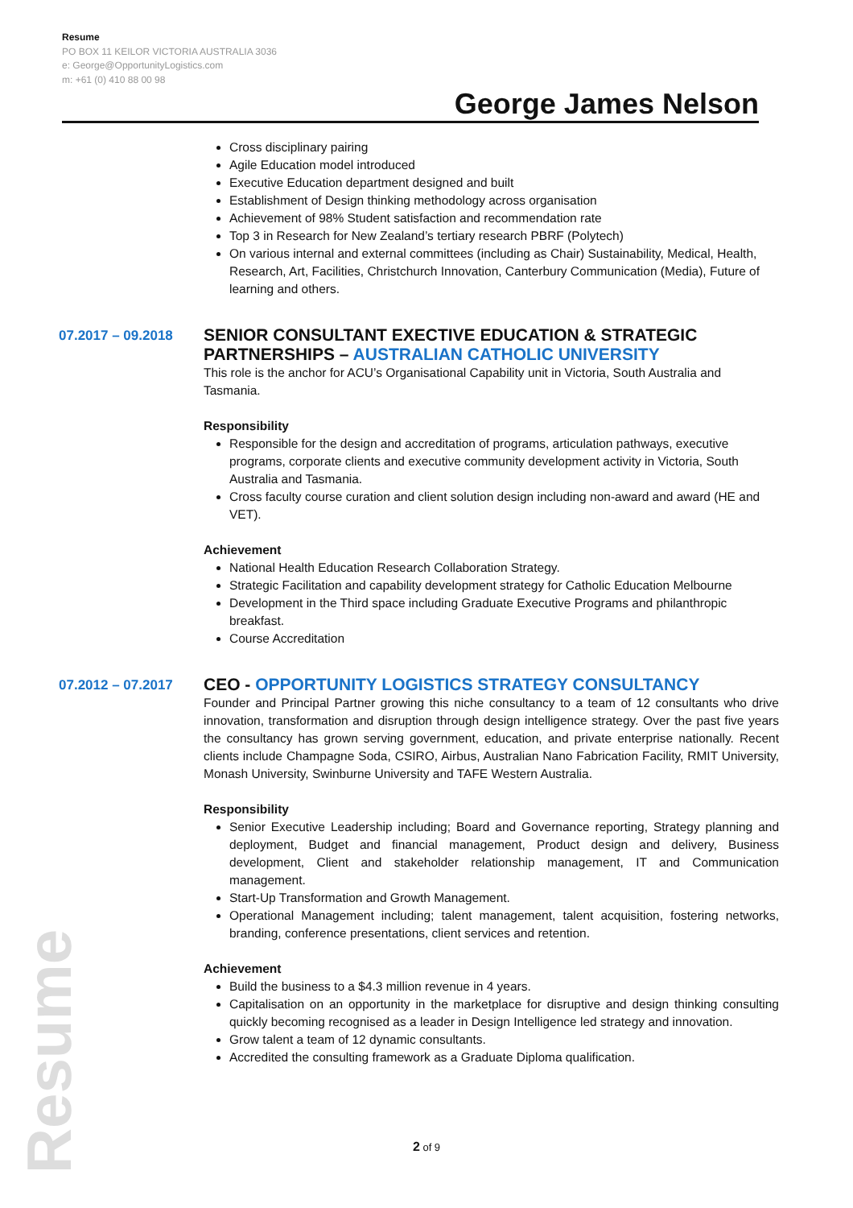Resume
PO BOX 11 KEILOR VICTORIA AUSTRALIA 3036
e: George@OpportunityLogistics.com
m: +61 (0) 410 88 00 98
George James Nelson
Cross disciplinary pairing
Agile Education model introduced
Executive Education department designed and built
Establishment of Design thinking methodology across organisation
Achievement of 98% Student satisfaction and recommendation rate
Top 3 in Research for New Zealand’s tertiary research PBRF (Polytech)
On various internal and external committees (including as Chair) Sustainability, Medical, Health, Research, Art, Facilities, Christchurch Innovation, Canterbury Communication (Media), Future of learning and others.
07.2017 – 09.2018
SENIOR CONSULTANT EXECTIVE EDUCATION & STRATEGIC PARTNERSHIPS – AUSTRALIAN CATHOLIC UNIVERSITY
This role is the anchor for ACU’s Organisational Capability unit in Victoria, South Australia and Tasmania.
Responsibility
Responsible for the design and accreditation of programs, articulation pathways, executive programs, corporate clients and executive community development activity in Victoria, South Australia and Tasmania.
Cross faculty course curation and client solution design including non-award and award (HE and VET).
Achievement
National Health Education Research Collaboration Strategy.
Strategic Facilitation and capability development strategy for Catholic Education Melbourne
Development in the Third space including Graduate Executive Programs and philanthropic breakfast.
Course Accreditation
07.2012 – 07.2017
CEO - OPPORTUNITY LOGISTICS STRATEGY CONSULTANCY
Founder and Principal Partner growing this niche consultancy to a team of 12 consultants who drive innovation, transformation and disruption through design intelligence strategy. Over the past five years the consultancy has grown serving government, education, and private enterprise nationally. Recent clients include Champagne Soda, CSIRO, Airbus, Australian Nano Fabrication Facility, RMIT University, Monash University, Swinburne University and TAFE Western Australia.
Responsibility
Senior Executive Leadership including; Board and Governance reporting, Strategy planning and deployment, Budget and financial management, Product design and delivery, Business development, Client and stakeholder relationship management, IT and Communication management.
Start-Up Transformation and Growth Management.
Operational Management including; talent management, talent acquisition, fostering networks, branding, conference presentations, client services and retention.
Achievement
Build the business to a $4.3 million revenue in 4 years.
Capitalisation on an opportunity in the marketplace for disruptive and design thinking consulting quickly becoming recognised as a leader in Design Intelligence led strategy and innovation.
Grow talent a team of 12 dynamic consultants.
Accredited the consulting framework as a Graduate Diploma qualification.
Resume
2 of 9